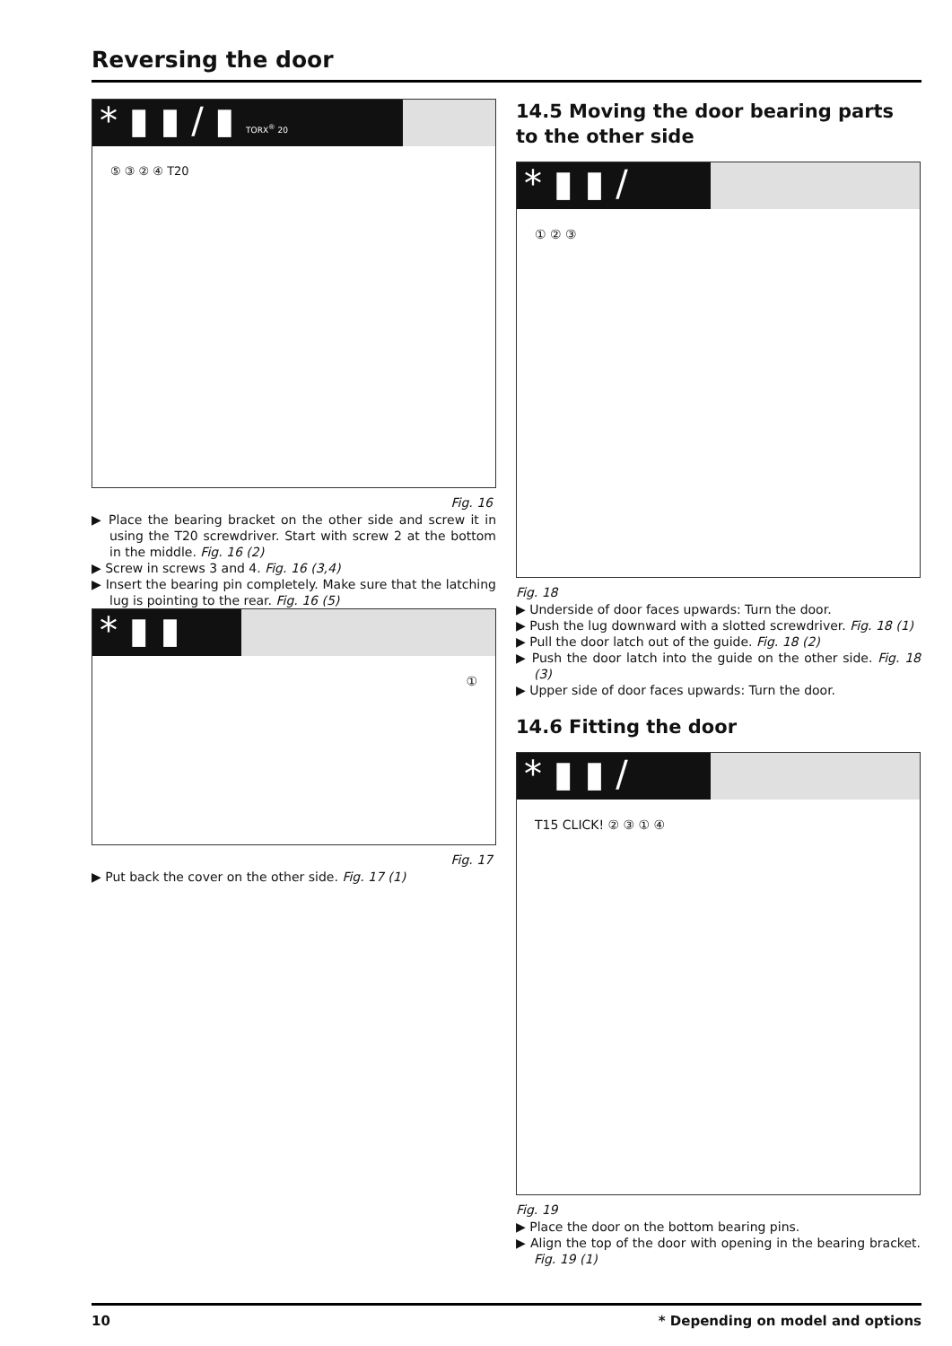Reversing the door
* ▮ ▮ / ▮ TORX<sup>®</sup> 20
⑤ ③ ② ④ T20
Fig. 16
▶ Place the bearing bracket on the other side and screw it in using the T20 screwdriver. Start with screw 2 at the bottom in the middle. Fig. 16 (2)
▶ Screw in screws 3 and 4. Fig. 16 (3,4)
▶ Insert the bearing pin completely. Make sure that the latching lug is pointing to the rear. Fig. 16 (5)
* ▮ ▮
①
Fig. 17
▶ Put back the cover on the other side. Fig. 17 (1)
14.5 Moving the door bearing parts to the other side
* ▮ ▮ /
① ② ③
Fig. 18
▶ Underside of door faces upwards: Turn the door.
▶ Push the lug downward with a slotted screwdriver. Fig. 18 (1)
▶ Pull the door latch out of the guide. Fig. 18 (2)
▶ Push the door latch into the guide on the other side. Fig. 18 (3)
▶ Upper side of door faces upwards: Turn the door.
14.6 Fitting the door
* ▮ ▮ /
T15 CLICK! ② ③ ① ④
Fig. 19
▶ Place the door on the bottom bearing pins.
▶ Align the top of the door with opening in the bearing bracket. Fig. 19 (1)
10 * Depending on model and options